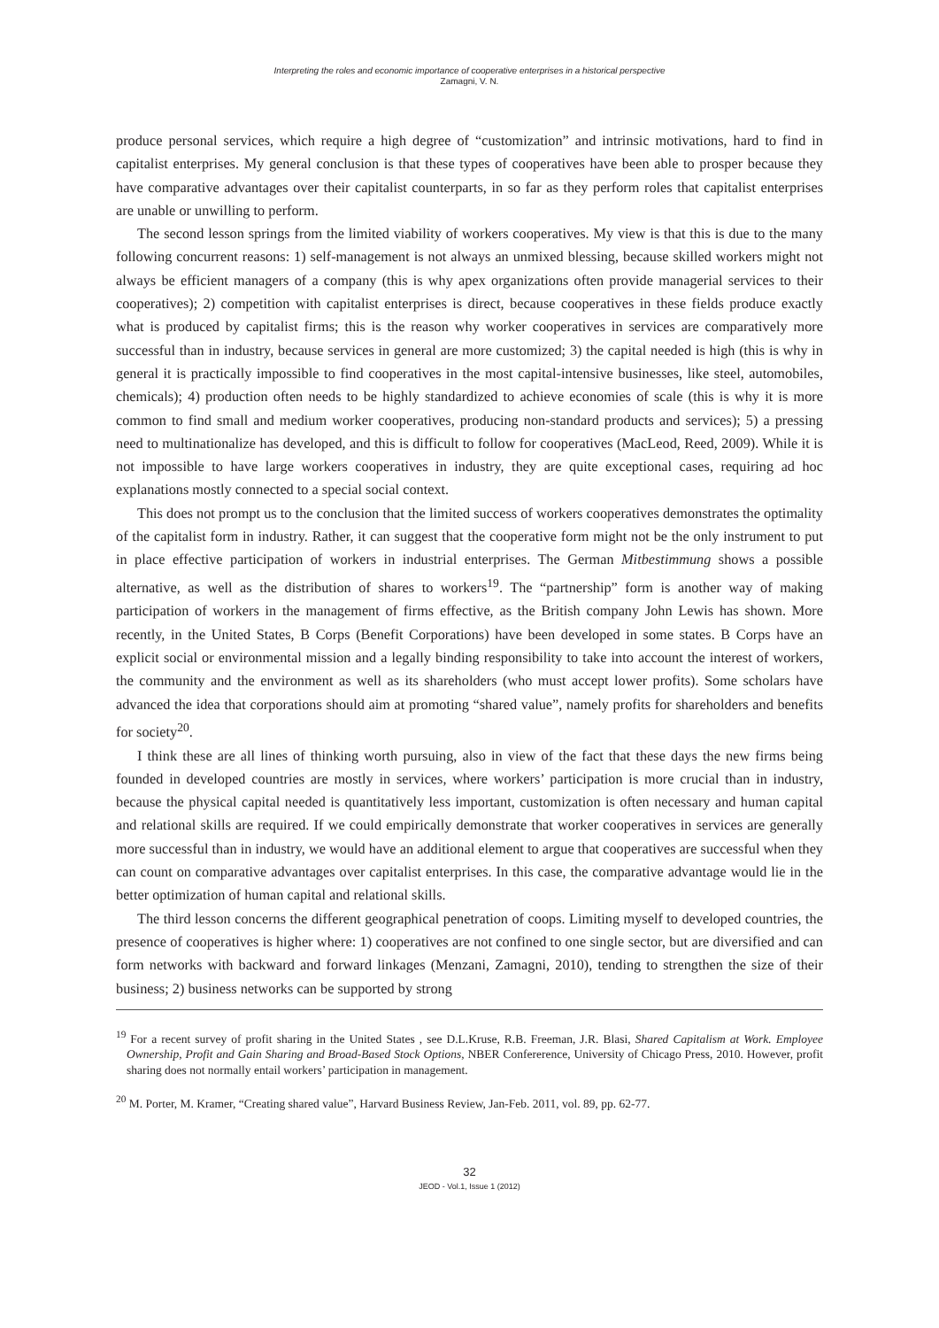Interpreting the roles and economic importance of cooperative enterprises in a historical perspective
Zamagni, V. N.
produce personal services, which require a high degree of “customization” and intrinsic motivations, hard to find in capitalist enterprises. My general conclusion is that these types of cooperatives have been able to prosper because they have comparative advantages over their capitalist counterparts, in so far as they perform roles that capitalist enterprises are unable or unwilling to perform.
The second lesson springs from the limited viability of workers cooperatives. My view is that this is due to the many following concurrent reasons: 1) self-management is not always an unmixed blessing, because skilled workers might not always be efficient managers of a company (this is why apex organizations often provide managerial services to their cooperatives); 2) competition with capitalist enterprises is direct, because cooperatives in these fields produce exactly what is produced by capitalist firms; this is the reason why worker cooperatives in services are comparatively more successful than in industry, because services in general are more customized; 3) the capital needed is high (this is why in general it is practically impossible to find cooperatives in the most capital-intensive businesses, like steel, automobiles, chemicals); 4) production often needs to be highly standardized to achieve economies of scale (this is why it is more common to find small and medium worker cooperatives, producing non-standard products and services); 5) a pressing need to multinationalize has developed, and this is difficult to follow for cooperatives (MacLeod, Reed, 2009). While it is not impossible to have large workers cooperatives in industry, they are quite exceptional cases, requiring ad hoc explanations mostly connected to a special social context.
This does not prompt us to the conclusion that the limited success of workers cooperatives demonstrates the optimality of the capitalist form in industry. Rather, it can suggest that the cooperative form might not be the only instrument to put in place effective participation of workers in industrial enterprises. The German Mitbestimmung shows a possible alternative, as well as the distribution of shares to workers<sup>19</sup>. The “partnership” form is another way of making participation of workers in the management of firms effective, as the British company John Lewis has shown. More recently, in the United States, B Corps (Benefit Corporations) have been developed in some states. B Corps have an explicit social or environmental mission and a legally binding responsibility to take into account the interest of workers, the community and the environment as well as its shareholders (who must accept lower profits). Some scholars have advanced the idea that corporations should aim at promoting “shared value”, namely profits for shareholders and benefits for society<sup>20</sup>.
I think these are all lines of thinking worth pursuing, also in view of the fact that these days the new firms being founded in developed countries are mostly in services, where workers’ participation is more crucial than in industry, because the physical capital needed is quantitatively less important, customization is often necessary and human capital and relational skills are required. If we could empirically demonstrate that worker cooperatives in services are generally more successful than in industry, we would have an additional element to argue that cooperatives are successful when they can count on comparative advantages over capitalist enterprises. In this case, the comparative advantage would lie in the better optimization of human capital and relational skills.
The third lesson concerns the different geographical penetration of coops. Limiting myself to developed countries, the presence of cooperatives is higher where: 1) cooperatives are not confined to one single sector, but are diversified and can form networks with backward and forward linkages (Menzani, Zamagni, 2010), tending to strengthen the size of their business; 2) business networks can be supported by strong
<sup>19</sup> For a recent survey of profit sharing in the United States , see D.L.Kruse, R.B. Freeman, J.R. Blasi, Shared Capitalism at Work. Employee Ownership, Profit and Gain Sharing and Broad-Based Stock Options, NBER Confererence, University of Chicago Press, 2010. However, profit sharing does not normally entail workers’ participation in management.
<sup>20</sup> M. Porter, M. Kramer, “Creating shared value”, Harvard Business Review, Jan-Feb. 2011, vol. 89, pp. 62-77.
32
JEOD - Vol.1, Issue 1 (2012)